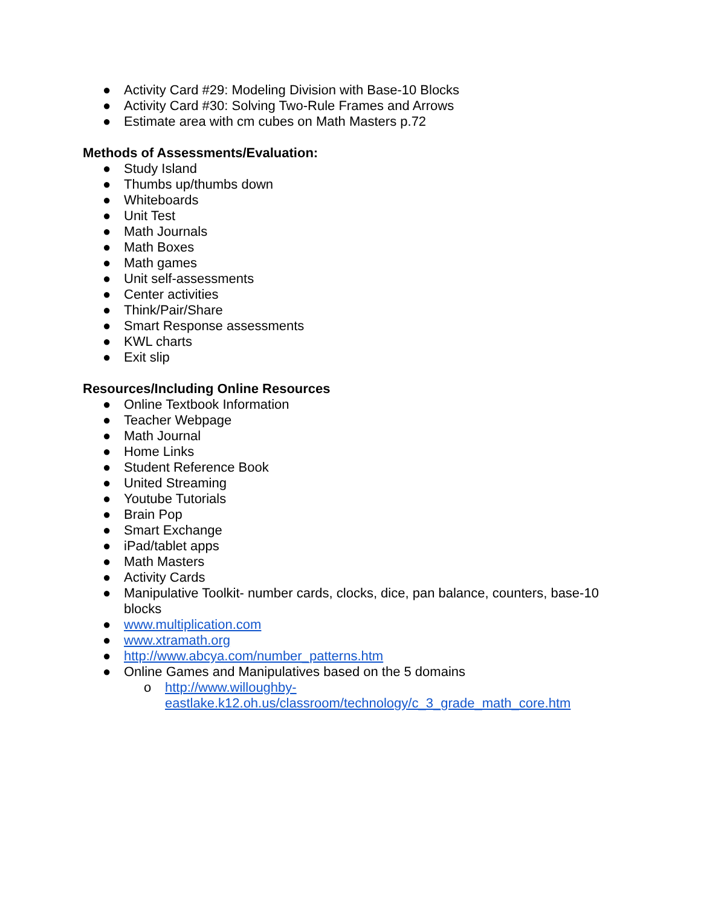● Activity Card #29: Modeling Division with Base-10 Blocks
● Activity Card #30: Solving Two-Rule Frames and Arrows
● Estimate area with cm cubes on Math Masters p.72
Methods of Assessments/Evaluation:
● Study Island
● Thumbs up/thumbs down
● Whiteboards
● Unit Test
● Math Journals
● Math Boxes
● Math games
● Unit self-assessments
● Center activities
● Think/Pair/Share
● Smart Response assessments
● KWL charts
● Exit slip
Resources/Including Online Resources
● Online Textbook Information
● Teacher Webpage
● Math Journal
● Home Links
● Student Reference Book
● United Streaming
● Youtube Tutorials
● Brain Pop
● Smart Exchange
● iPad/tablet apps
● Math Masters
● Activity Cards
● Manipulative Toolkit- number cards, clocks, dice, pan balance, counters, base-10 blocks
● www.multiplication.com
● www.xtramath.org
● http://www.abcya.com/number_patterns.htm
● Online Games and Manipulatives based on the 5 domains
o http://www.willoughby-
eastlake.k12.oh.us/classroom/technology/c_3_grade_math_core.htm